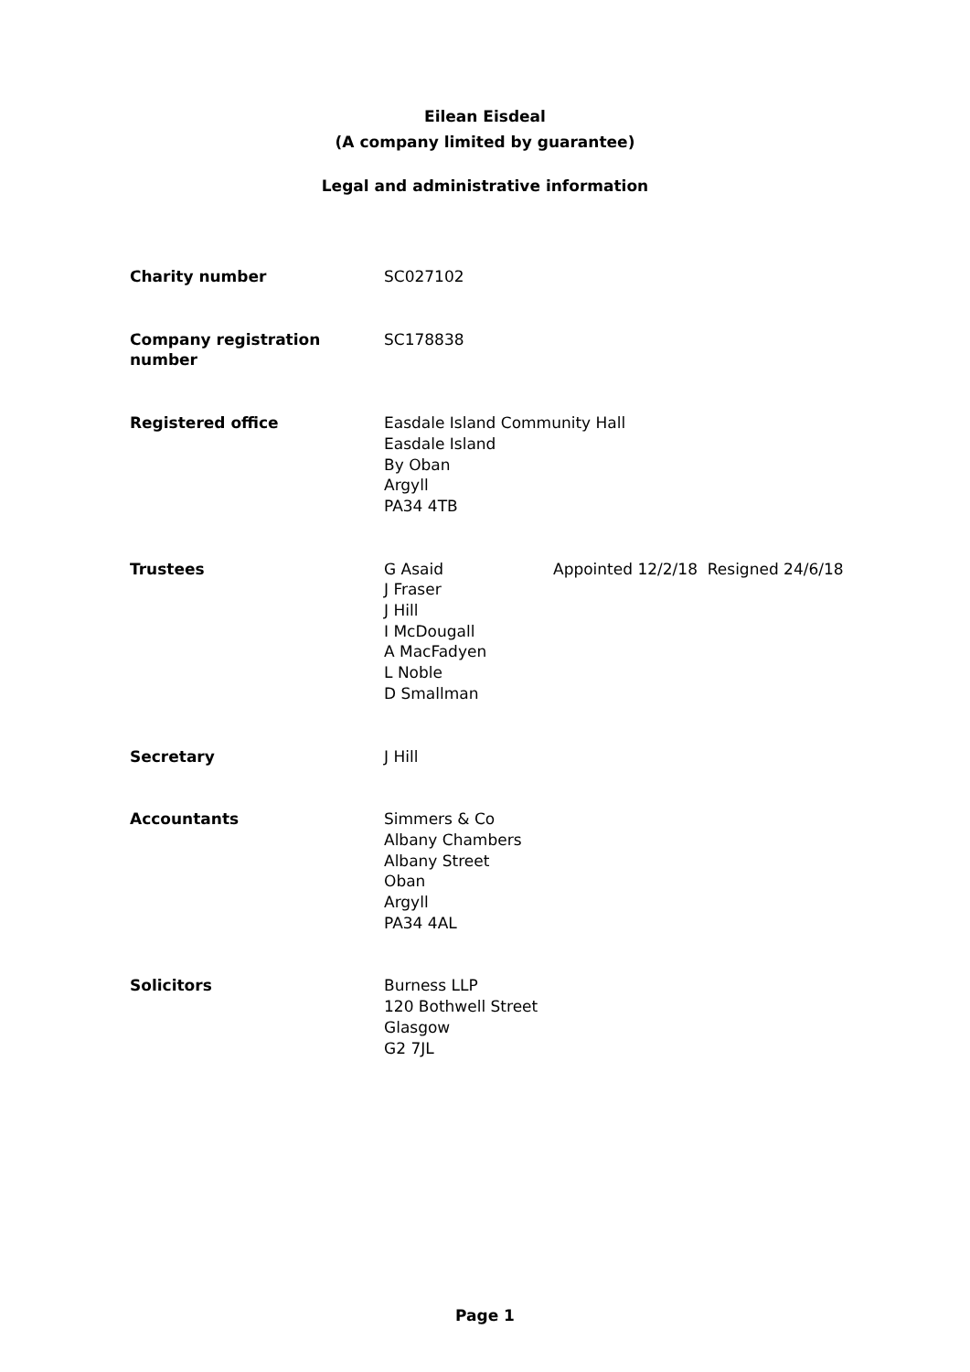Eilean Eisdeal
(A company limited by guarantee)
Legal and administrative information
Charity number SC027102
Company registration number SC178838
Registered office Easdale Island Community Hall
Easdale Island
By Oban
Argyll
PA34 4TB
Trustees G Asaid
J Fraser
J Hill
I McDougall
A MacFadyen
L Noble
D Smallman
Appointed 12/2/18 Resigned 24/6/18
Secretary J Hill
Accountants Simmers & Co
Albany Chambers
Albany Street
Oban
Argyll
PA34 4AL
Solicitors Burness LLP
120 Bothwell Street
Glasgow
G2 7JL
Page 1